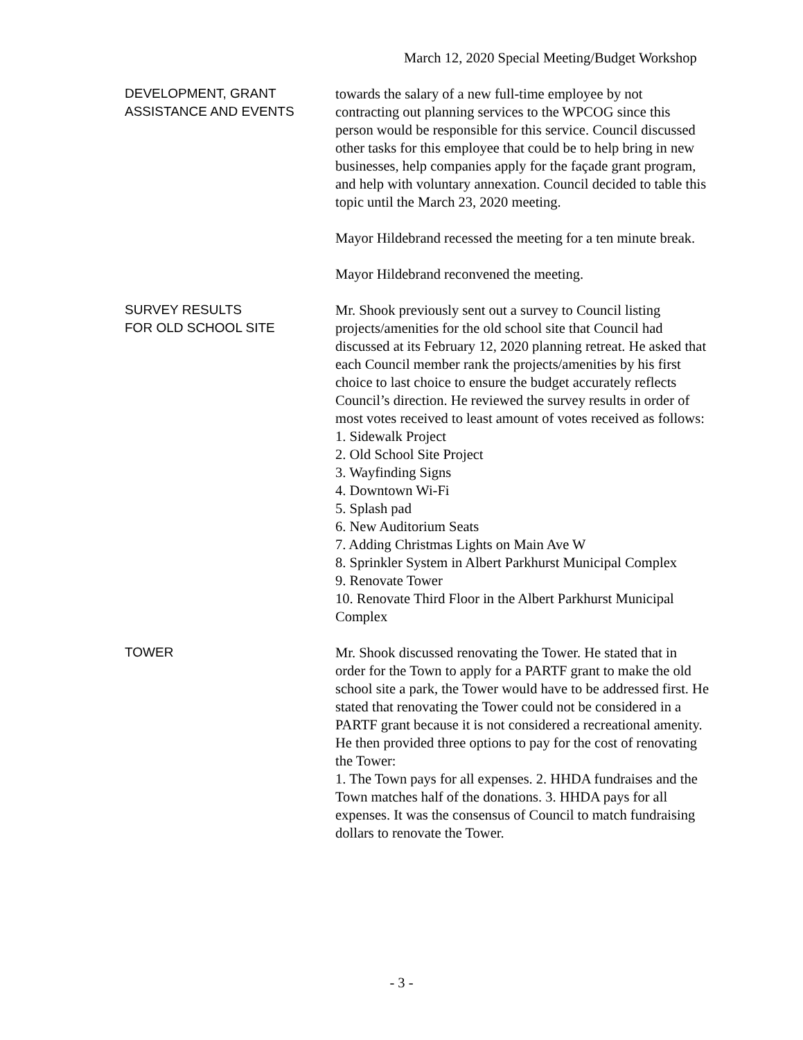March 12, 2020 Special Meeting/Budget Workshop
DEVELOPMENT, GRANT
ASSISTANCE AND EVENTS
towards the salary of a new full-time employee by not contracting out planning services to the WPCOG since this person would be responsible for this service. Council discussed other tasks for this employee that could be to help bring in new businesses, help companies apply for the façade grant program, and help with voluntary annexation. Council decided to table this topic until the March 23, 2020 meeting.
Mayor Hildebrand recessed the meeting for a ten minute break.
Mayor Hildebrand reconvened the meeting.
SURVEY RESULTS
FOR OLD SCHOOL SITE
Mr. Shook previously sent out a survey to Council listing projects/amenities for the old school site that Council had discussed at its February 12, 2020 planning retreat. He asked that each Council member rank the projects/amenities by his first choice to last choice to ensure the budget accurately reflects Council’s direction. He reviewed the survey results in order of most votes received to least amount of votes received as follows:
1. Sidewalk Project
2. Old School Site Project
3. Wayfinding Signs
4. Downtown Wi-Fi
5. Splash pad
6. New Auditorium Seats
7. Adding Christmas Lights on Main Ave W
8. Sprinkler System in Albert Parkhurst Municipal Complex
9. Renovate Tower
10. Renovate Third Floor in the Albert Parkhurst Municipal Complex
TOWER Mr. Shook discussed renovating the Tower. He stated that in order for the Town to apply for a PARTF grant to make the old school site a park, the Tower would have to be addressed first. He stated that renovating the Tower could not be considered in a PARTF grant because it is not considered a recreational amenity. He then provided three options to pay for the cost of renovating the Tower:
1. The Town pays for all expenses. 2. HHDA fundraises and the Town matches half of the donations. 3. HHDA pays for all expenses. It was the consensus of Council to match fundraising dollars to renovate the Tower.
- 3 -